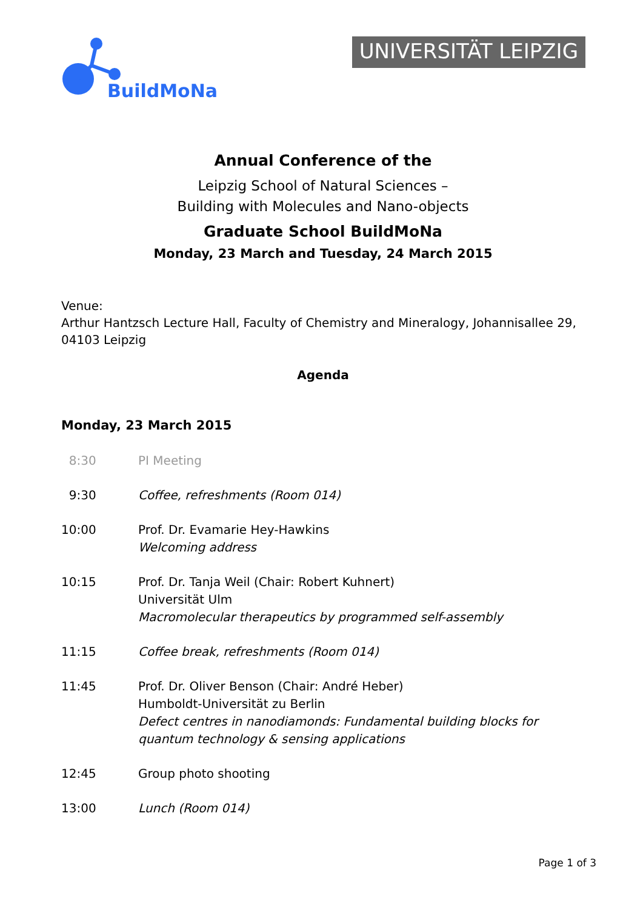BuildMoNa
UNIVERSITÄT LEIPZIG
Annual Conference of the
Leipzig School of Natural Sciences –
Building with Molecules and Nano-objects
Graduate School BuildMoNa
Monday, 23 March and Tuesday, 24 March 2015
Venue:
Arthur Hantzsch Lecture Hall, Faculty of Chemistry and Mineralogy, Johannisallee 29, 04103 Leipzig
Agenda
Monday, 23 March 2015
| 8:30 | PI Meeting |
| 9:30 | Coffee, refreshments (Room 014) |
| 10:00 | Prof. Dr. Evamarie Hey-Hawkins Welcoming address |
| 10:15 | Prof. Dr. Tanja Weil (Chair: Robert Kuhnert) Universität Ulm Macromolecular therapeutics by programmed self-assembly |
| 11:15 | Coffee break, refreshments (Room 014) |
| 11:45 | Prof. Dr. Oliver Benson (Chair: André Heber) Humboldt-Universität zu Berlin Defect centres in nanodiamonds: Fundamental building blocks for quantum technology & sensing applications |
| 12:45 | Group photo shooting |
| 13:00 | Lunch (Room 014) |
Page 1 of 3